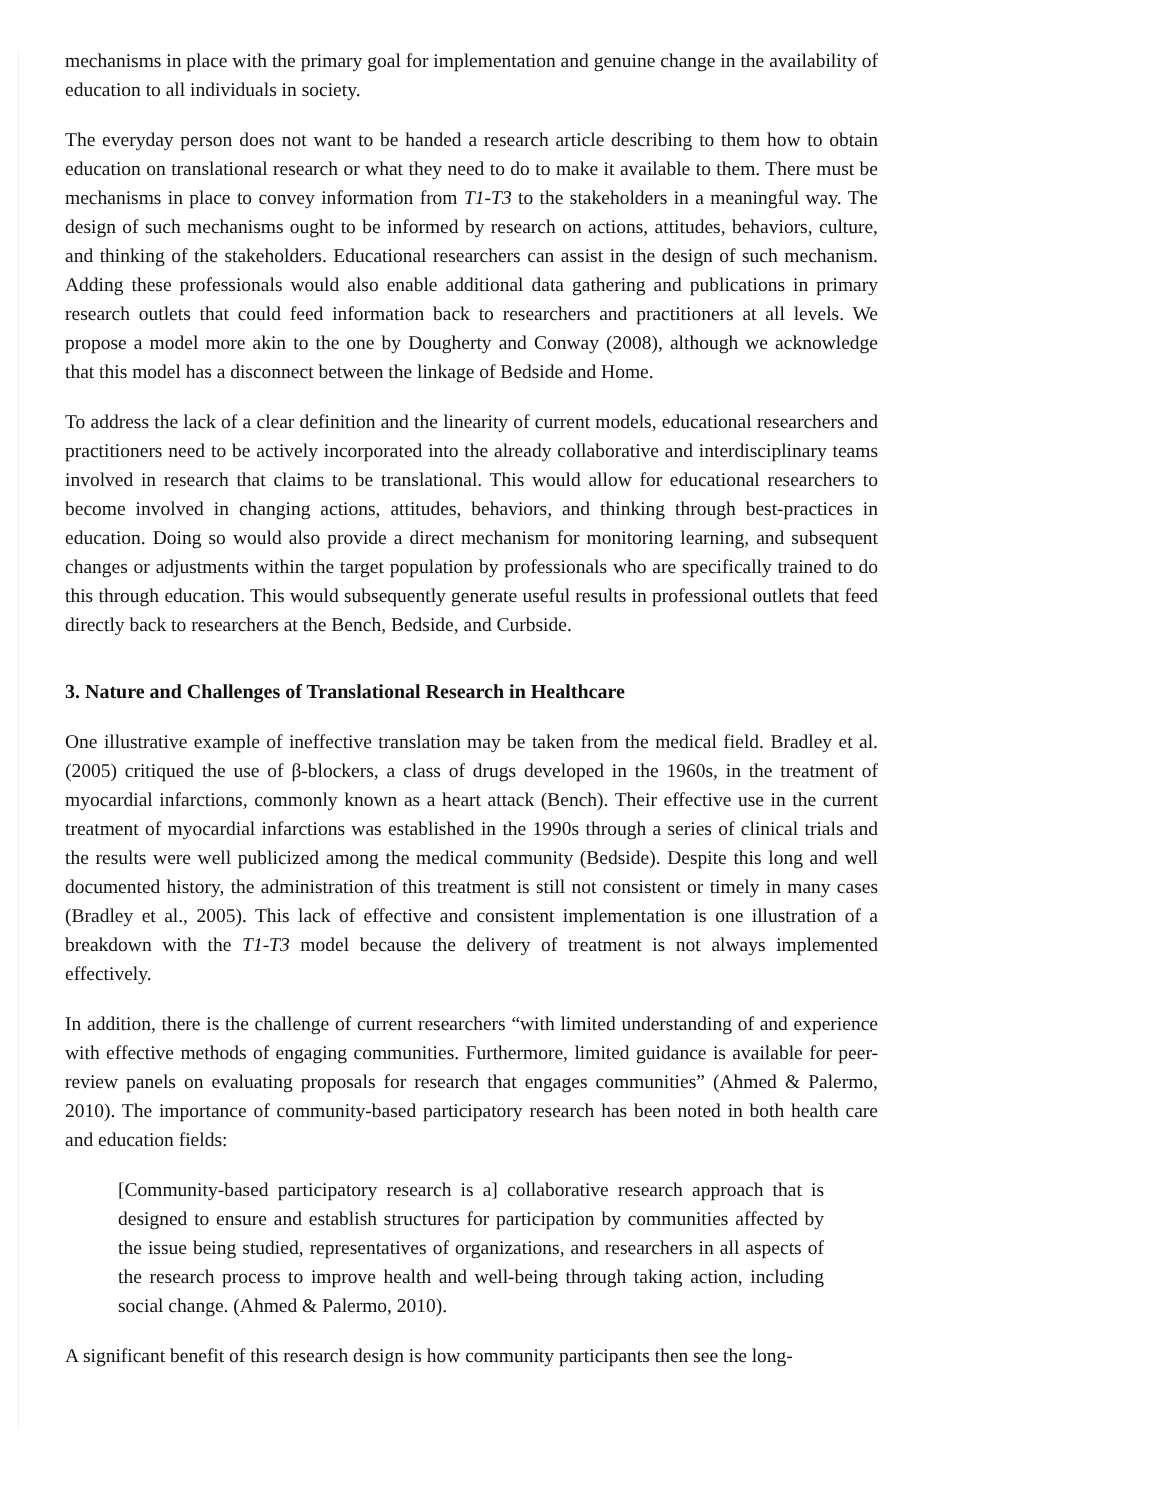mechanisms in place with the primary goal for implementation and genuine change in the availability of education to all individuals in society.
The everyday person does not want to be handed a research article describing to them how to obtain education on translational research or what they need to do to make it available to them. There must be mechanisms in place to convey information from T1-T3 to the stakeholders in a meaningful way. The design of such mechanisms ought to be informed by research on actions, attitudes, behaviors, culture, and thinking of the stakeholders. Educational researchers can assist in the design of such mechanism. Adding these professionals would also enable additional data gathering and publications in primary research outlets that could feed information back to researchers and practitioners at all levels. We propose a model more akin to the one by Dougherty and Conway (2008), although we acknowledge that this model has a disconnect between the linkage of Bedside and Home.
To address the lack of a clear definition and the linearity of current models, educational researchers and practitioners need to be actively incorporated into the already collaborative and interdisciplinary teams involved in research that claims to be translational. This would allow for educational researchers to become involved in changing actions, attitudes, behaviors, and thinking through best-practices in education. Doing so would also provide a direct mechanism for monitoring learning, and subsequent changes or adjustments within the target population by professionals who are specifically trained to do this through education. This would subsequently generate useful results in professional outlets that feed directly back to researchers at the Bench, Bedside, and Curbside.
3. Nature and Challenges of Translational Research in Healthcare
One illustrative example of ineffective translation may be taken from the medical field. Bradley et al. (2005) critiqued the use of β-blockers, a class of drugs developed in the 1960s, in the treatment of myocardial infarctions, commonly known as a heart attack (Bench). Their effective use in the current treatment of myocardial infarctions was established in the 1990s through a series of clinical trials and the results were well publicized among the medical community (Bedside). Despite this long and well documented history, the administration of this treatment is still not consistent or timely in many cases (Bradley et al., 2005). This lack of effective and consistent implementation is one illustration of a breakdown with the T1-T3 model because the delivery of treatment is not always implemented effectively.
In addition, there is the challenge of current researchers “with limited understanding of and experience with effective methods of engaging communities. Furthermore, limited guidance is available for peer-review panels on evaluating proposals for research that engages communities” (Ahmed & Palermo, 2010). The importance of community-based participatory research has been noted in both health care and education fields:
[Community-based participatory research is a] collaborative research approach that is designed to ensure and establish structures for participation by communities affected by the issue being studied, representatives of organizations, and researchers in all aspects of the research process to improve health and well-being through taking action, including social change. (Ahmed & Palermo, 2010).
A significant benefit of this research design is how community participants then see the long-